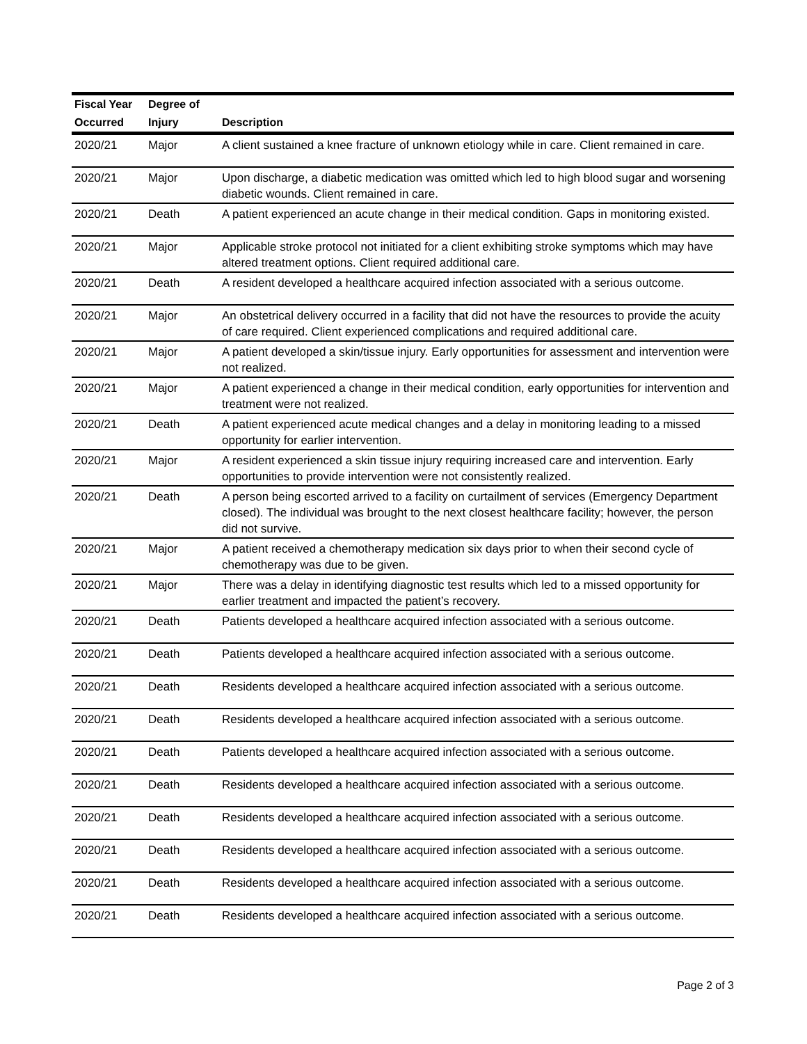| Fiscal Year | Degree of | |
| --- | --- | --- |
| Occurred | Injury | Description |
| 2020/21 | Major | A client sustained a knee fracture of unknown etiology while in care. Client remained in care. |
| 2020/21 | Major | Upon discharge, a diabetic medication was omitted which led to high blood sugar and worsening diabetic wounds. Client remained in care. |
| 2020/21 | Death | A patient experienced an acute change in their medical condition. Gaps in monitoring existed. |
| 2020/21 | Major | Applicable stroke protocol not initiated for a client exhibiting stroke symptoms which may have altered treatment options. Client required additional care. |
| 2020/21 | Death | A resident developed a healthcare acquired infection associated with a serious outcome. |
| 2020/21 | Major | An obstetrical delivery occurred in a facility that did not have the resources to provide the acuity of care required. Client experienced complications and required additional care. |
| 2020/21 | Major | A patient developed a skin/tissue injury. Early opportunities for assessment and intervention were not realized. |
| 2020/21 | Major | A patient experienced a change in their medical condition, early opportunities for intervention and treatment were not realized. |
| 2020/21 | Death | A patient experienced acute medical changes and a delay in monitoring leading to a missed opportunity for earlier intervention. |
| 2020/21 | Major | A resident experienced a skin tissue injury requiring increased care and intervention. Early opportunities to provide intervention were not consistently realized. |
| 2020/21 | Death | A person being escorted arrived to a facility on curtailment of services (Emergency Department closed). The individual was brought to the next closest healthcare facility; however, the person did not survive. |
| 2020/21 | Major | A patient received a chemotherapy medication six days prior to when their second cycle of chemotherapy was due to be given. |
| 2020/21 | Major | There was a delay in identifying diagnostic test results which led to a missed opportunity for earlier treatment and impacted the patient’s recovery. |
| 2020/21 | Death | Patients developed a healthcare acquired infection associated with a serious outcome. |
| 2020/21 | Death | Patients developed a healthcare acquired infection associated with a serious outcome. |
| 2020/21 | Death | Residents developed a healthcare acquired infection associated with a serious outcome. |
| 2020/21 | Death | Residents developed a healthcare acquired infection associated with a serious outcome. |
| 2020/21 | Death | Patients developed a healthcare acquired infection associated with a serious outcome. |
| 2020/21 | Death | Residents developed a healthcare acquired infection associated with a serious outcome. |
| 2020/21 | Death | Residents developed a healthcare acquired infection associated with a serious outcome. |
| 2020/21 | Death | Residents developed a healthcare acquired infection associated with a serious outcome. |
| 2020/21 | Death | Residents developed a healthcare acquired infection associated with a serious outcome. |
| 2020/21 | Death | Residents developed a healthcare acquired infection associated with a serious outcome. |
Page 2 of 3